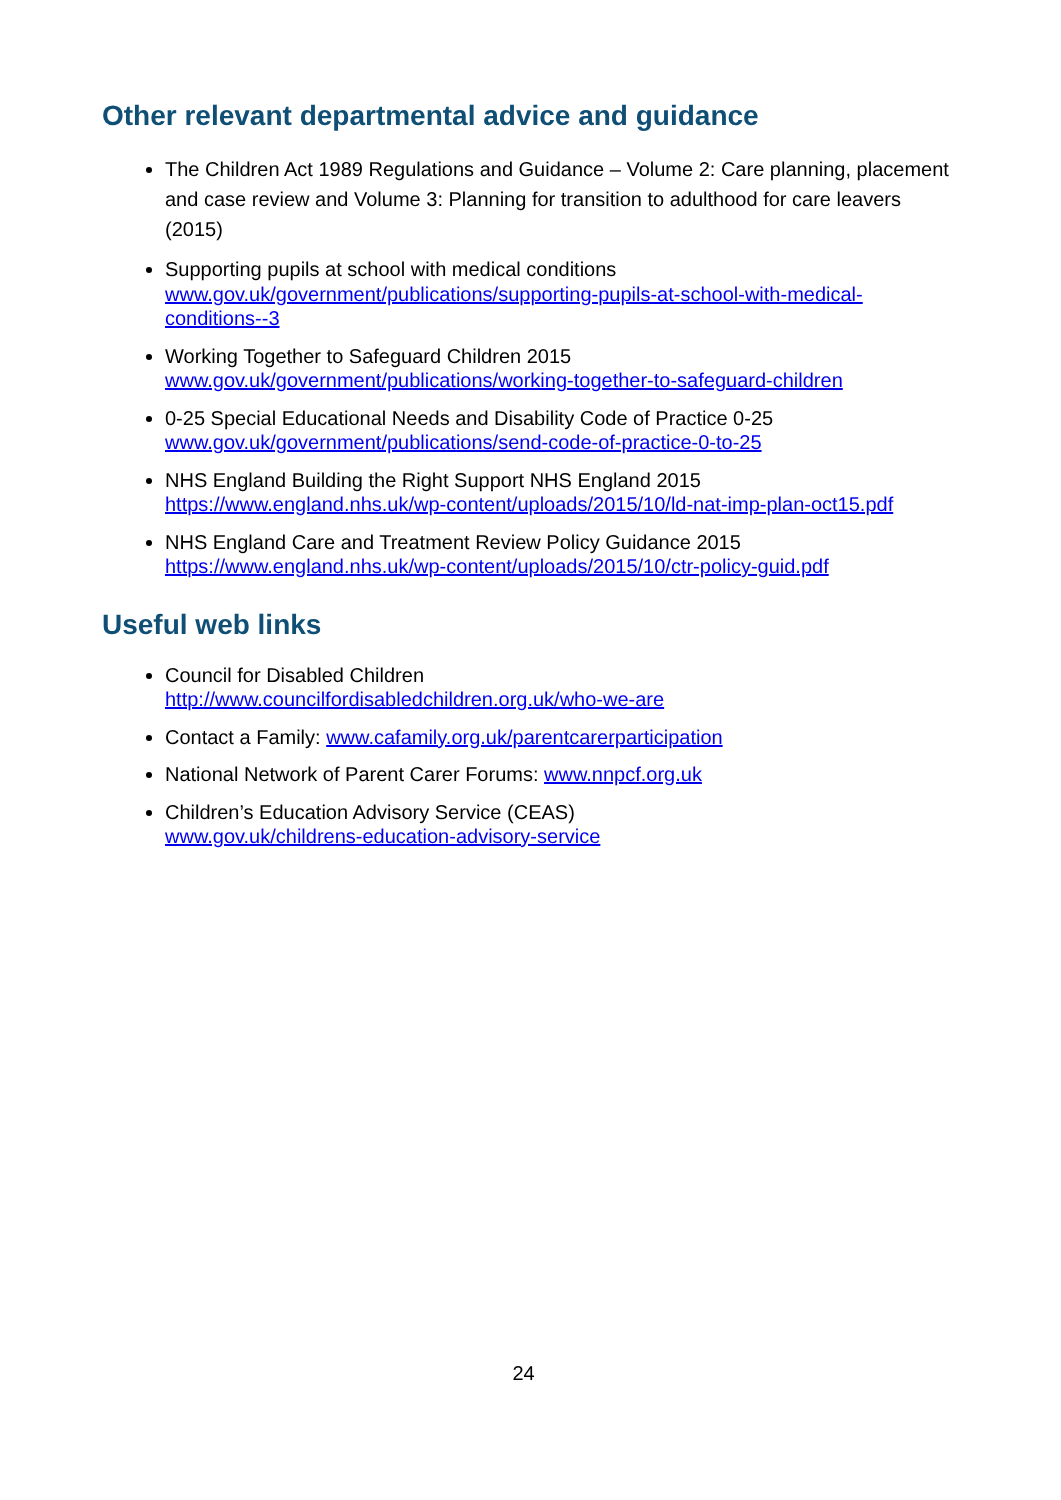Other relevant departmental advice and guidance
The Children Act 1989 Regulations and Guidance – Volume 2: Care planning, placement and case review and Volume 3: Planning for transition to adulthood for care leavers (2015)
Supporting pupils at school with medical conditions
www.gov.uk/government/publications/supporting-pupils-at-school-with-medical-conditions--3
Working Together to Safeguard Children 2015
www.gov.uk/government/publications/working-together-to-safeguard-children
0-25 Special Educational Needs and Disability Code of Practice 0-25
www.gov.uk/government/publications/send-code-of-practice-0-to-25
NHS England Building the Right Support NHS England 2015
https://www.england.nhs.uk/wp-content/uploads/2015/10/ld-nat-imp-plan-oct15.pdf
NHS England Care and Treatment Review Policy Guidance 2015
https://www.england.nhs.uk/wp-content/uploads/2015/10/ctr-policy-guid.pdf
Useful web links
Council for Disabled Children
http://www.councilfordisabledchildren.org.uk/who-we-are
Contact a Family: www.cafamily.org.uk/parentcarerparticipation
National Network of Parent Carer Forums: www.nnpcf.org.uk
Children’s Education Advisory Service (CEAS)
www.gov.uk/childrens-education-advisory-service
24